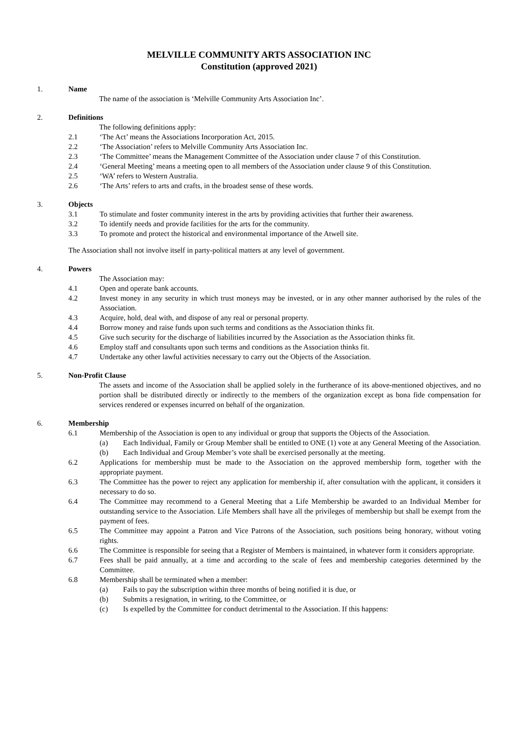MELVILLE COMMUNITY ARTS ASSOCIATION INC
Constitution (approved 2021)
1. Name
The name of the association is ‘Melville Community Arts Association Inc’.
2. Definitions
The following definitions apply:
2.1 ‘The Act’ means the Associations Incorporation Act, 2015.
2.2 ‘The Association’ refers to Melville Community Arts Association Inc.
2.3 ‘The Committee’ means the Management Committee of the Association under clause 7 of this Constitution.
2.4 ‘General Meeting’ means a meeting open to all members of the Association under clause 9 of this Constitution.
2.5 ‘WA’ refers to Western Australia.
2.6 ‘The Arts’ refers to arts and crafts, in the broadest sense of these words.
3. Objects
3.1 To stimulate and foster community interest in the arts by providing activities that further their awareness.
3.2 To identify needs and provide facilities for the arts for the community.
3.3 To promote and protect the historical and environmental importance of the Atwell site.
The Association shall not involve itself in party-political matters at any level of government.
4. Powers
The Association may:
4.1 Open and operate bank accounts.
4.2 Invest money in any security in which trust moneys may be invested, or in any other manner authorised by the rules of the Association.
4.3 Acquire, hold, deal with, and dispose of any real or personal property.
4.4 Borrow money and raise funds upon such terms and conditions as the Association thinks fit.
4.5 Give such security for the discharge of liabilities incurred by the Association as the Association thinks fit.
4.6 Employ staff and consultants upon such terms and conditions as the Association thinks fit.
4.7 Undertake any other lawful activities necessary to carry out the Objects of the Association.
5. Non-Profit Clause
The assets and income of the Association shall be applied solely in the furtherance of its above-mentioned objectives, and no portion shall be distributed directly or indirectly to the members of the organization except as bona fide compensation for services rendered or expenses incurred on behalf of the organization.
6. Membership
6.1 Membership of the Association is open to any individual or group that supports the Objects of the Association.
(a) Each Individual, Family or Group Member shall be entitled to ONE (1) vote at any General Meeting of the Association.
(b) Each Individual and Group Member’s vote shall be exercised personally at the meeting.
6.2 Applications for membership must be made to the Association on the approved membership form, together with the appropriate payment.
6.3 The Committee has the power to reject any application for membership if, after consultation with the applicant, it considers it necessary to do so.
6.4 The Committee may recommend to a General Meeting that a Life Membership be awarded to an Individual Member for outstanding service to the Association. Life Members shall have all the privileges of membership but shall be exempt from the payment of fees.
6.5 The Committee may appoint a Patron and Vice Patrons of the Association, such positions being honorary, without voting rights.
6.6 The Committee is responsible for seeing that a Register of Members is maintained, in whatever form it considers appropriate.
6.7 Fees shall be paid annually, at a time and according to the scale of fees and membership categories determined by the Committee.
6.8 Membership shall be terminated when a member:
(a) Fails to pay the subscription within three months of being notified it is due, or
(b) Submits a resignation, in writing, to the Committee, or
(c) Is expelled by the Committee for conduct detrimental to the Association. If this happens: